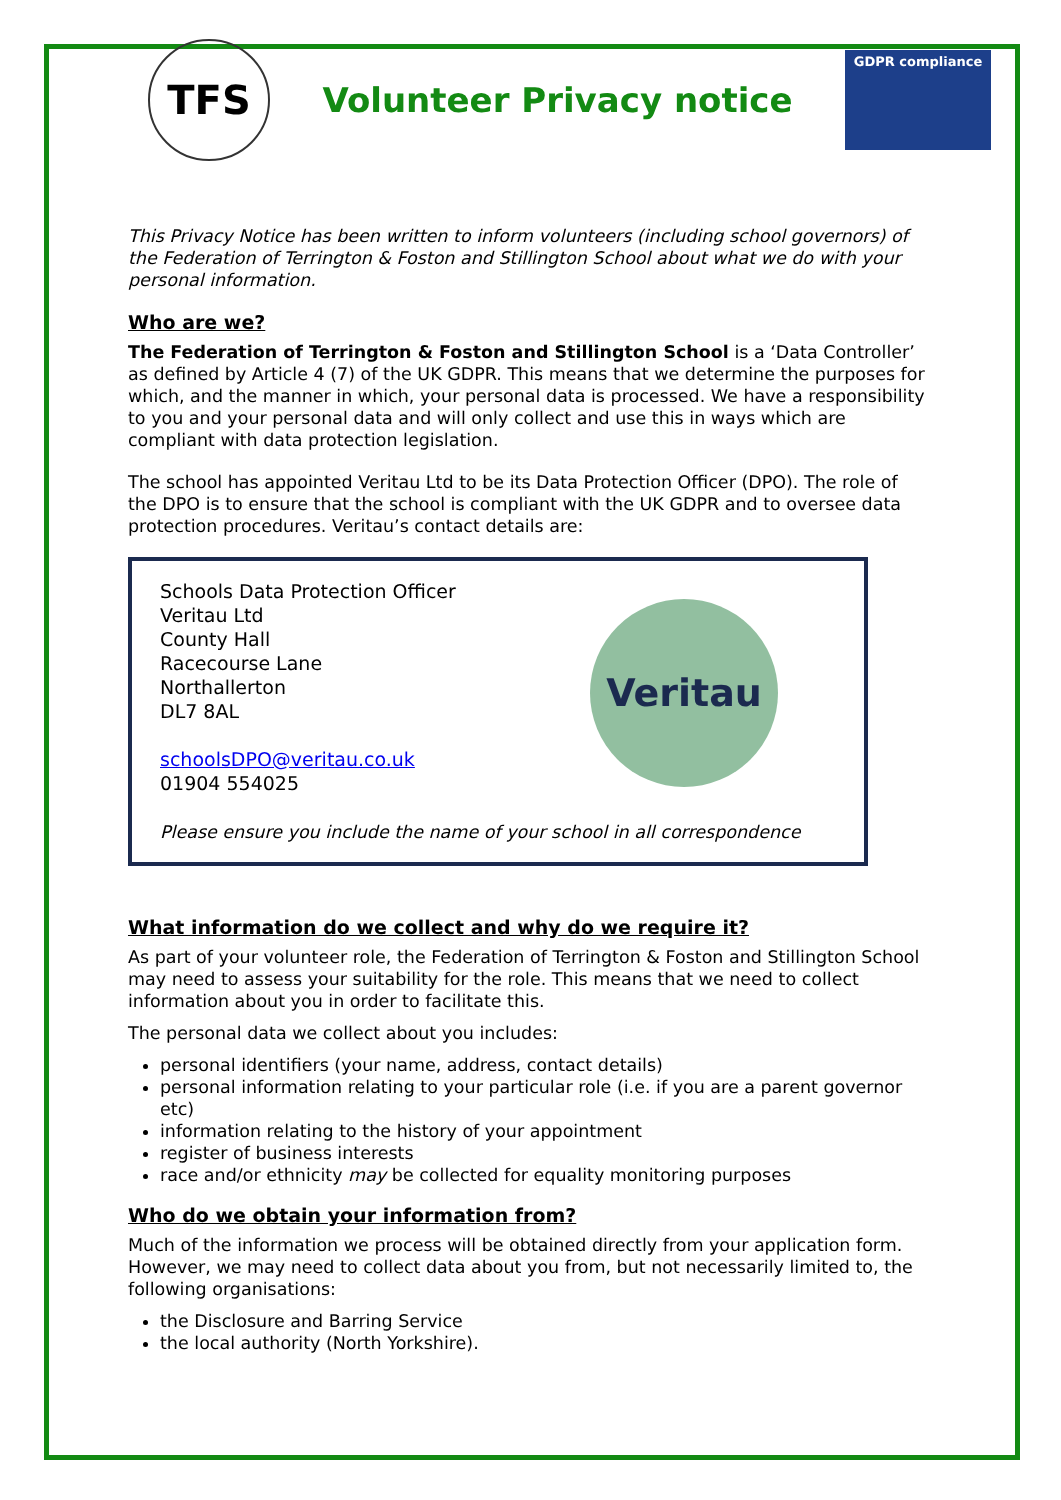TFS
Volunteer Privacy notice
GDPR compliance
This Privacy Notice has been written to inform volunteers (including school governors) of the Federation of Terrington & Foston and Stillington School about what we do with your personal information.
Who are we?
The Federation of Terrington & Foston and Stillington School is a ‘Data Controller’ as defined by Article 4 (7) of the UK GDPR. This means that we determine the purposes for which, and the manner in which, your personal data is processed. We have a responsibility to you and your personal data and will only collect and use this in ways which are compliant with data protection legislation.
The school has appointed Veritau Ltd to be its Data Protection Officer (DPO). The role of the DPO is to ensure that the school is compliant with the UK GDPR and to oversee data protection procedures. Veritau’s contact details are:
Schools Data Protection Officer
Veritau Ltd
County Hall
Racecourse Lane
Northallerton
DL7 8AL
schoolsDPO@veritau.co.uk
01904 554025
Please ensure you include the name of your school in all correspondence
Veritau
What information do we collect and why do we require it?
As part of your volunteer role, the Federation of Terrington & Foston and Stillington School may need to assess your suitability for the role. This means that we need to collect information about you in order to facilitate this.
The personal data we collect about you includes:
personal identifiers (your name, address, contact details)
personal information relating to your particular role (i.e. if you are a parent governor etc)
information relating to the history of your appointment
register of business interests
race and/or ethnicity may be collected for equality monitoring purposes
Who do we obtain your information from?
Much of the information we process will be obtained directly from your application form. However, we may need to collect data about you from, but not necessarily limited to, the following organisations:
the Disclosure and Barring Service
the local authority (North Yorkshire).